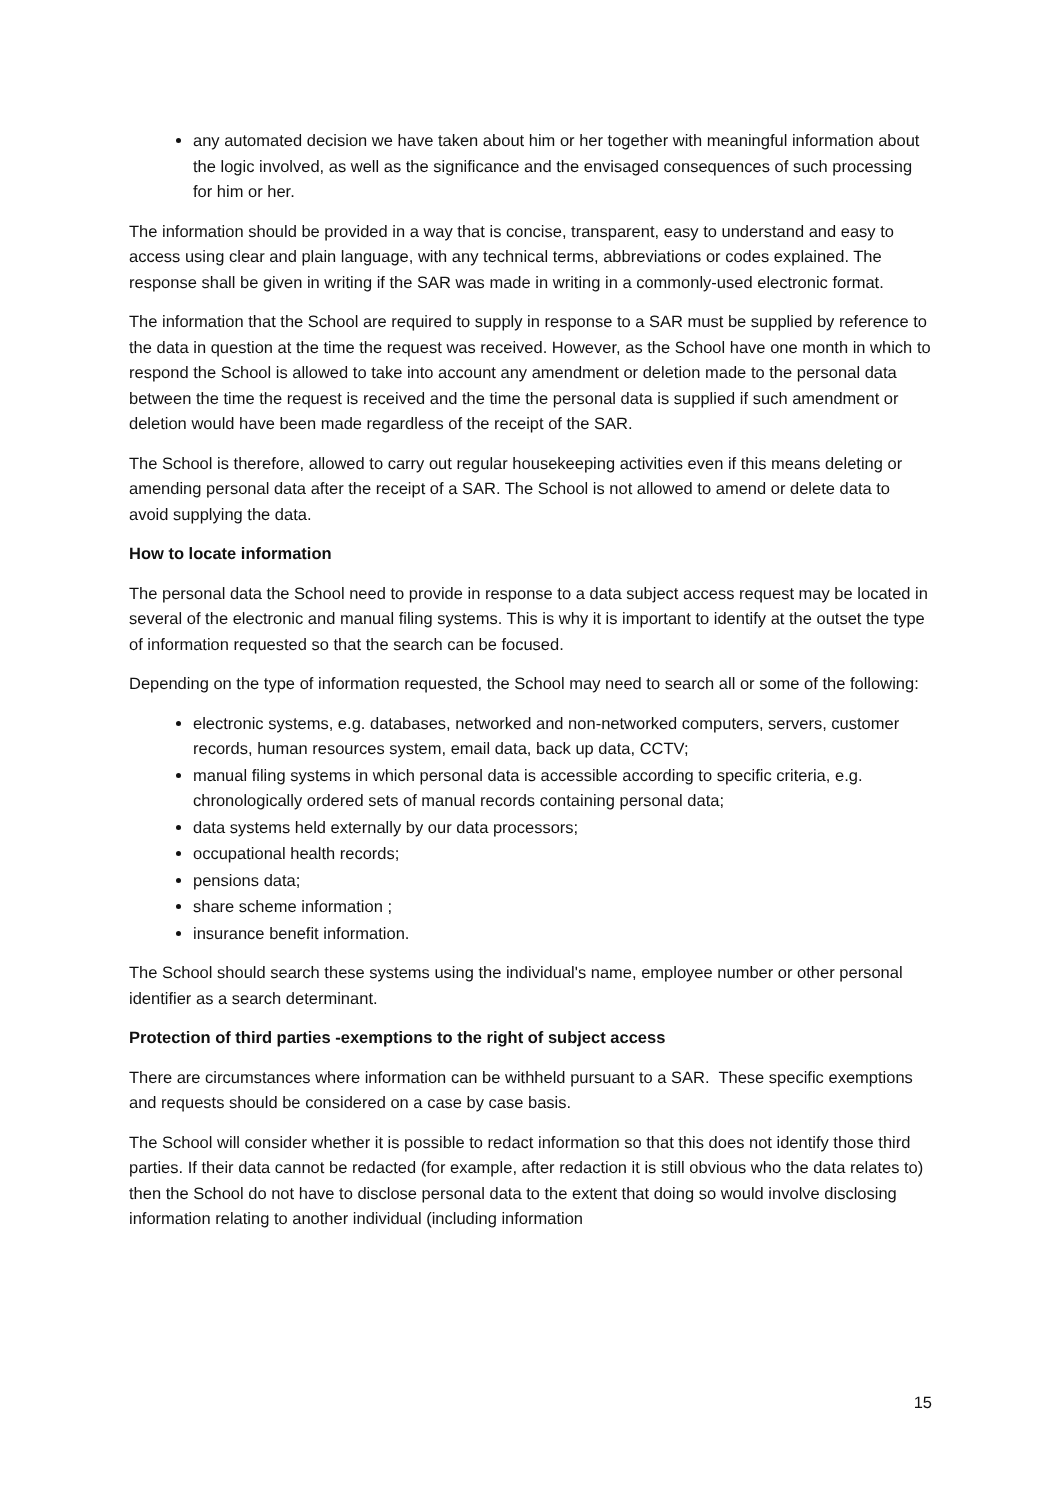any automated decision we have taken about him or her together with meaningful information about the logic involved, as well as the significance and the envisaged consequences of such processing for him or her.
The information should be provided in a way that is concise, transparent, easy to understand and easy to access using clear and plain language, with any technical terms, abbreviations or codes explained. The response shall be given in writing if the SAR was made in writing in a commonly-used electronic format.
The information that the School are required to supply in response to a SAR must be supplied by reference to the data in question at the time the request was received. However, as the School have one month in which to respond the School is allowed to take into account any amendment or deletion made to the personal data between the time the request is received and the time the personal data is supplied if such amendment or deletion would have been made regardless of the receipt of the SAR.
The School is therefore, allowed to carry out regular housekeeping activities even if this means deleting or amending personal data after the receipt of a SAR. The School is not allowed to amend or delete data to avoid supplying the data.
How to locate information
The personal data the School need to provide in response to a data subject access request may be located in several of the electronic and manual filing systems. This is why it is important to identify at the outset the type of information requested so that the search can be focused.
Depending on the type of information requested, the School may need to search all or some of the following:
electronic systems, e.g. databases, networked and non-networked computers, servers, customer records, human resources system, email data, back up data, CCTV;
manual filing systems in which personal data is accessible according to specific criteria, e.g. chronologically ordered sets of manual records containing personal data;
data systems held externally by our data processors;
occupational health records;
pensions data;
share scheme information ;
insurance benefit information.
The School should search these systems using the individual's name, employee number or other personal identifier as a search determinant.
Protection of third parties -exemptions to the right of subject access
There are circumstances where information can be withheld pursuant to a SAR. These specific exemptions and requests should be considered on a case by case basis.
The School will consider whether it is possible to redact information so that this does not identify those third parties. If their data cannot be redacted (for example, after redaction it is still obvious who the data relates to) then the School do not have to disclose personal data to the extent that doing so would involve disclosing information relating to another individual (including information
15